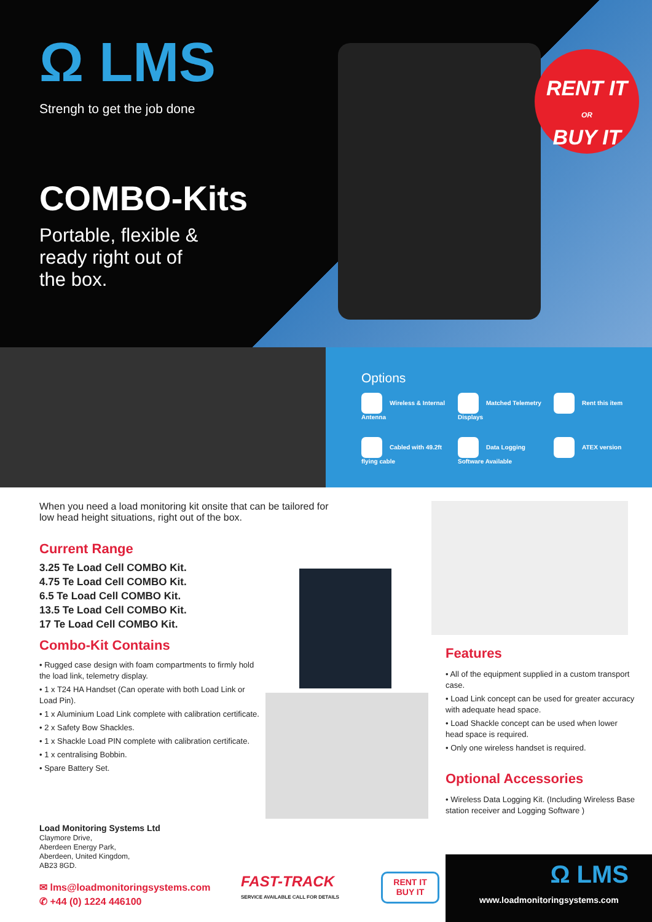RENT IT
OR
BUY IT
Ω LMS
Strengh to get the job done
COMBO-Kits
Portable, flexible & ready right out of the box.
Options
Wireless & Internal Antenna
Matched Telemetry Displays
Rent this item
Cabled with 49.2ft flying cable
Data Logging Software Available
ATEX version
When you need a load monitoring kit onsite that can be tailored for low head height situations, right out of the box.
Current Range
3.25 Te Load Cell COMBO Kit.
4.75 Te Load Cell COMBO Kit.
6.5 Te Load Cell COMBO Kit.
13.5 Te Load Cell COMBO Kit.
17 Te Load Cell COMBO Kit.
Combo-Kit Contains
• Rugged case design with foam compartments to firmly hold the load link, telemetry display.
• 1 x T24 HA Handset (Can operate with both Load Link or Load Pin).
• 1 x Aluminium Load Link complete with calibration certificate.
• 2 x Safety Bow Shackles.
• 1 x Shackle Load PIN complete with calibration certificate.
• 1 x centralising Bobbin.
• Spare Battery Set.
Load Monitoring Systems Ltd
Claymore Drive,
Aberdeen Energy Park,
Aberdeen, United Kingdom,
AB23 8GD.
✉ lms@loadmonitoringsystems.com
✆ +44 (0) 1224 446100
Features
• All of the equipment supplied in a custom transport case.
• Load Link concept can be used for greater accuracy with adequate head space.
• Load Shackle concept can be used when lower head space is required.
• Only one wireless handset is required.
Optional Accessories
• Wireless Data Logging Kit. (Including Wireless Base station receiver and Logging Software )
FAST-TRACK
SERVICE AVAILABLE CALL FOR DETAILS
RENT IT
BUY IT
Ω LMS
www.loadmonitoringsystems.com